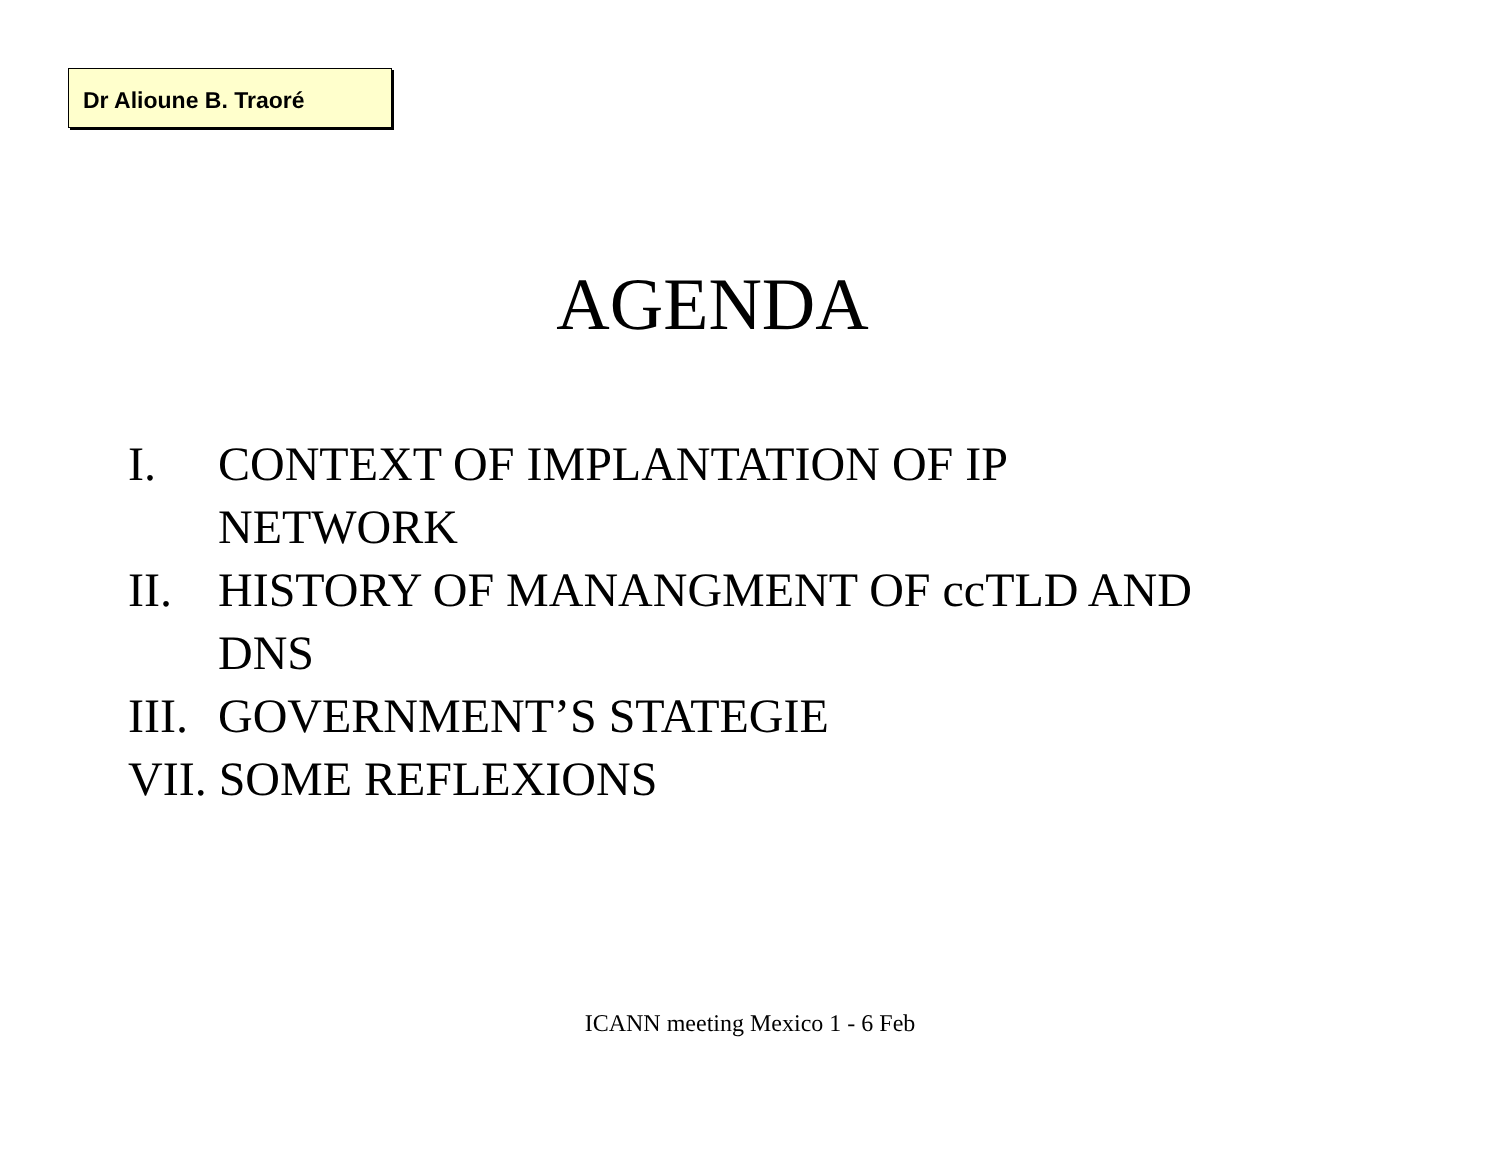Dr Alioune B. Traoré
AGENDA
I. CONTEXT OF IMPLANTATION OF IP
NETWORK
II. HISTORY OF MANANGMENT OF ccTLD AND
DNS
III. GOVERNMENT’S STATEGIE
VII. SOME REFLEXIONS
ICANN meeting Mexico 1 - 6 Feb